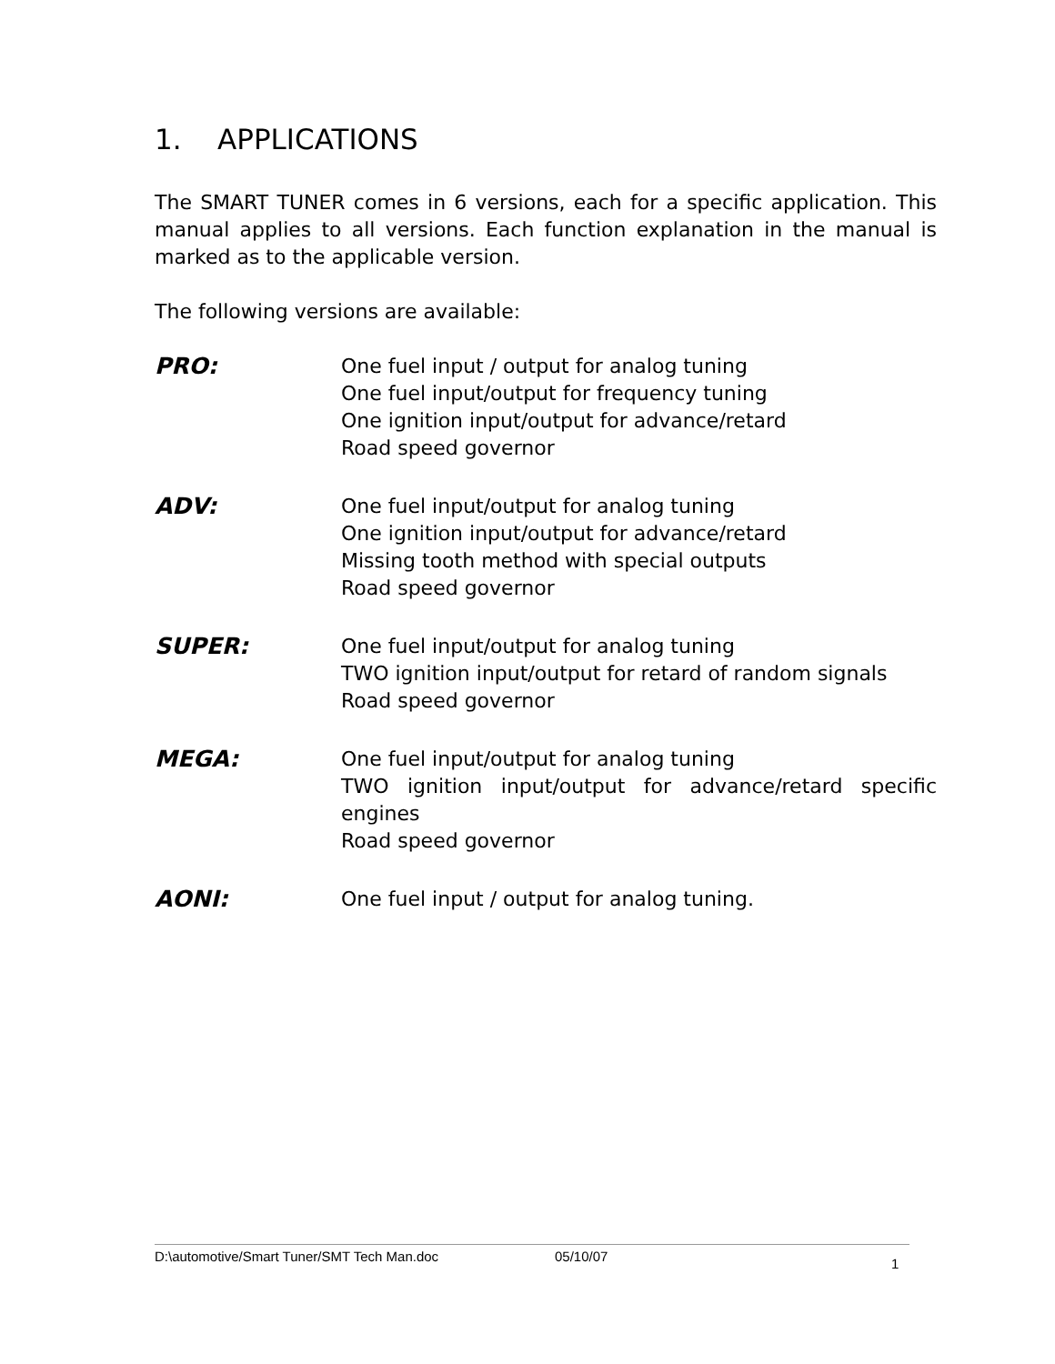1. APPLICATIONS
The SMART TUNER comes in 6 versions, each for a specific application. This manual applies to all versions. Each function explanation in the manual is marked as to the applicable version.
The following versions are available:
PRO: One fuel input / output for analog tuning
One fuel input/output for frequency tuning
One ignition input/output for advance/retard
Road speed governor
ADV: One fuel input/output for analog tuning
One ignition input/output for advance/retard
Missing tooth method with special outputs
Road speed governor
SUPER: One fuel input/output for analog tuning
TWO ignition input/output for retard of random signals
Road speed governor
MEGA: One fuel input/output for analog tuning
TWO ignition input/output for advance/retard specific engines
Road speed governor
AONI: One fuel input / output for analog tuning.
D:\automotive/Smart Tuner/SMT Tech Man.doc 05/10/07 1